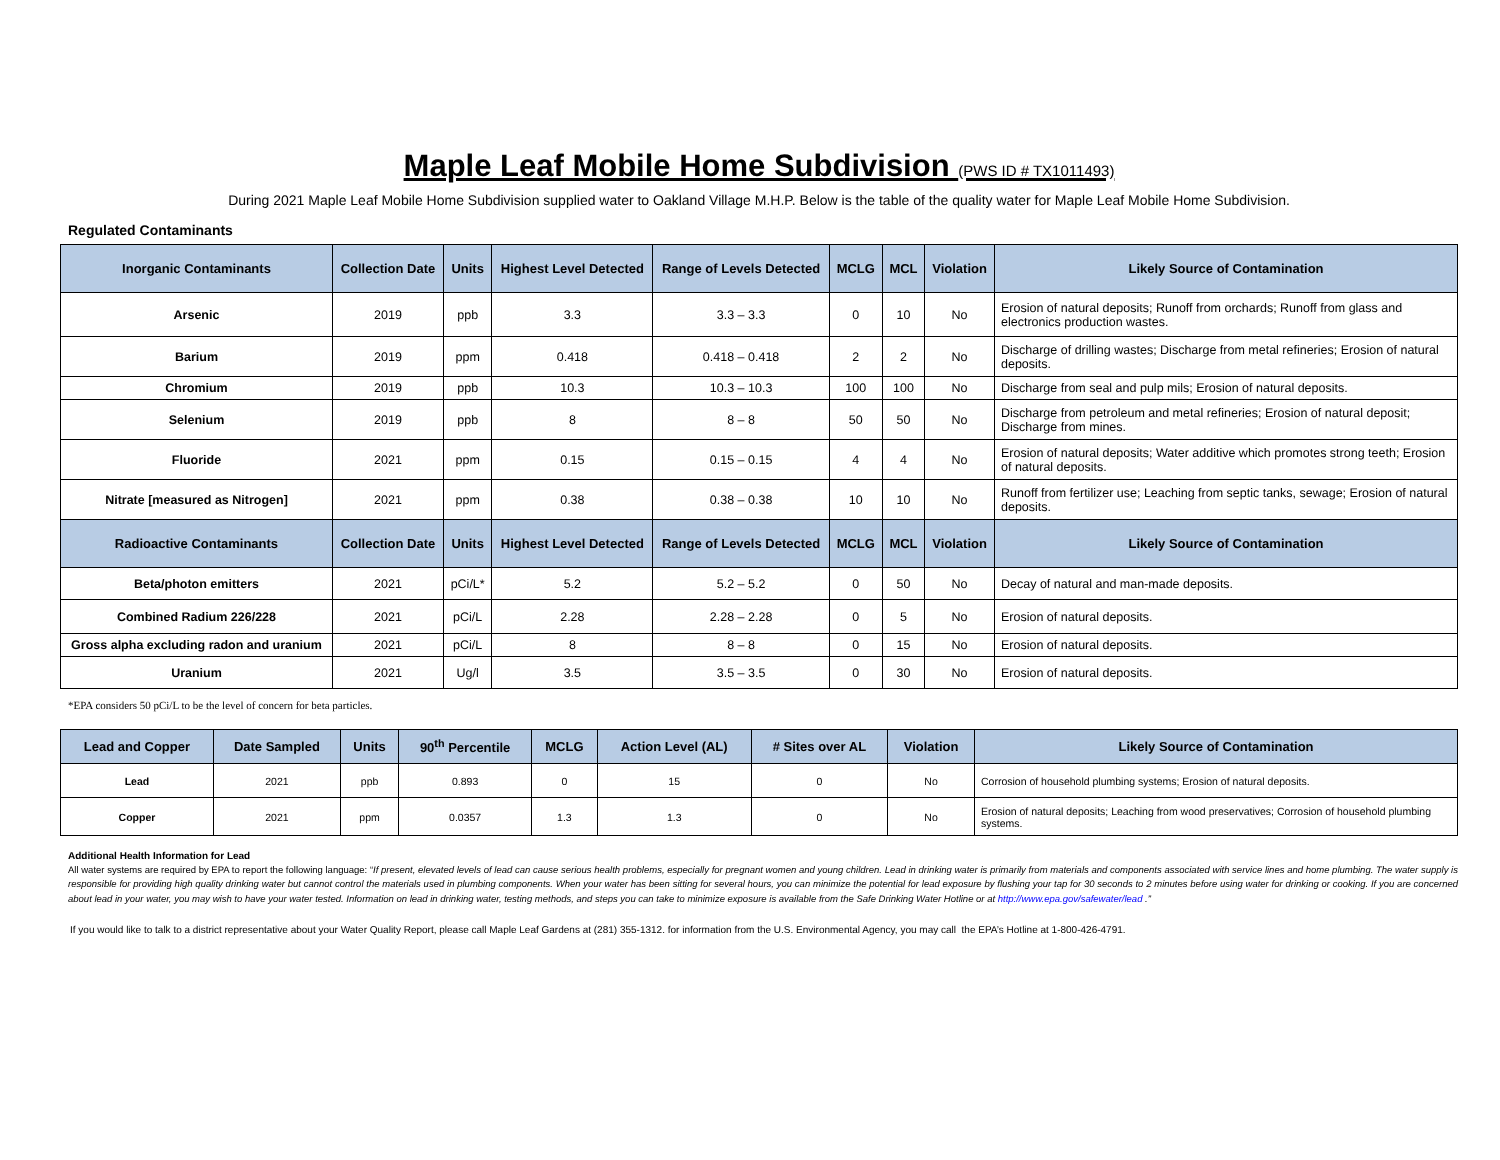Maple Leaf Mobile Home Subdivision (PWS ID # TX1011493)
During 2021 Maple Leaf Mobile Home Subdivision supplied water to Oakland Village M.H.P. Below is the table of the quality water for Maple Leaf Mobile Home Subdivision.
Regulated Contaminants
| Inorganic Contaminants | Collection Date | Units | Highest Level Detected | Range of Levels Detected | MCLG | MCL | Violation | Likely Source of Contamination |
| --- | --- | --- | --- | --- | --- | --- | --- | --- |
| Arsenic | 2019 | ppb | 3.3 | 3.3 – 3.3 | 0 | 10 | No | Erosion of natural deposits; Runoff from orchards; Runoff from glass and electronics production wastes. |
| Barium | 2019 | ppm | 0.418 | 0.418 – 0.418 | 2 | 2 | No | Discharge of drilling wastes; Discharge from metal refineries; Erosion of natural deposits. |
| Chromium | 2019 | ppb | 10.3 | 10.3 – 10.3 | 100 | 100 | No | Discharge from seal and pulp mils; Erosion of natural deposits. |
| Selenium | 2019 | ppb | 8 | 8 – 8 | 50 | 50 | No | Discharge from petroleum and metal refineries; Erosion of natural deposit; Discharge from mines. |
| Fluoride | 2021 | ppm | 0.15 | 0.15 – 0.15 | 4 | 4 | No | Erosion of natural deposits; Water additive which promotes strong teeth; Erosion of natural deposits. |
| Nitrate [measured as Nitrogen] | 2021 | ppm | 0.38 | 0.38 – 0.38 | 10 | 10 | No | Runoff from fertilizer use; Leaching from septic tanks, sewage; Erosion of natural deposits. |
| Radioactive Contaminants | Collection Date | Units | Highest Level Detected | Range of Levels Detected | MCLG | MCL | Violation | Likely Source of Contamination |
| Beta/photon emitters | 2021 | pCi/L* | 5.2 | 5.2 – 5.2 | 0 | 50 | No | Decay of natural and man-made deposits. |
| Combined Radium 226/228 | 2021 | pCi/L | 2.28 | 2.28 – 2.28 | 0 | 5 | No | Erosion of natural deposits. |
| Gross alpha excluding radon and uranium | 2021 | pCi/L | 8 | 8 – 8 | 0 | 15 | No | Erosion of natural deposits. |
| Uranium | 2021 | Ug/l | 3.5 | 3.5 – 3.5 | 0 | 30 | No | Erosion of natural deposits. |
*EPA considers 50 pCi/L to be the level of concern for beta particles.
| Lead and Copper | Date Sampled | Units | 90<sup>th</sup> Percentile | MCLG | Action Level (AL) | # Sites over AL | Violation | Likely Source of Contamination |
| --- | --- | --- | --- | --- | --- | --- | --- | --- |
| Lead | 2021 | ppb | 0.893 | 0 | 15 | 0 | No | Corrosion of household plumbing systems; Erosion of natural deposits. |
| Copper | 2021 | ppm | 0.0357 | 1.3 | 1.3 | 0 | No | Erosion of natural deposits; Leaching from wood preservatives; Corrosion of household plumbing systems. |
Additional Health Information for Lead
All water systems are required by EPA to report the following language: “If present, elevated levels of lead can cause serious health problems, especially for pregnant women and young children. Lead in drinking water is primarily from materials and components associated with service lines and home plumbing. The water supply is responsible for providing high quality drinking water but cannot control the materials used in plumbing components. When your water has been sitting for several hours, you can minimize the potential for lead exposure by flushing your tap for 30 seconds to 2 minutes before using water for drinking or cooking. If you are concerned about lead in your water, you may wish to have your water tested. Information on lead in drinking water, testing methods, and steps you can take to minimize exposure is available from the Safe Drinking Water Hotline or at http://www.epa.gov/safewater/lead .”
If you would like to talk to a district representative about your Water Quality Report, please call Maple Leaf Gardens at (281) 355-1312. for information from the U.S. Environmental Agency, you may call the EPA’s Hotline at 1-800-426-4791.